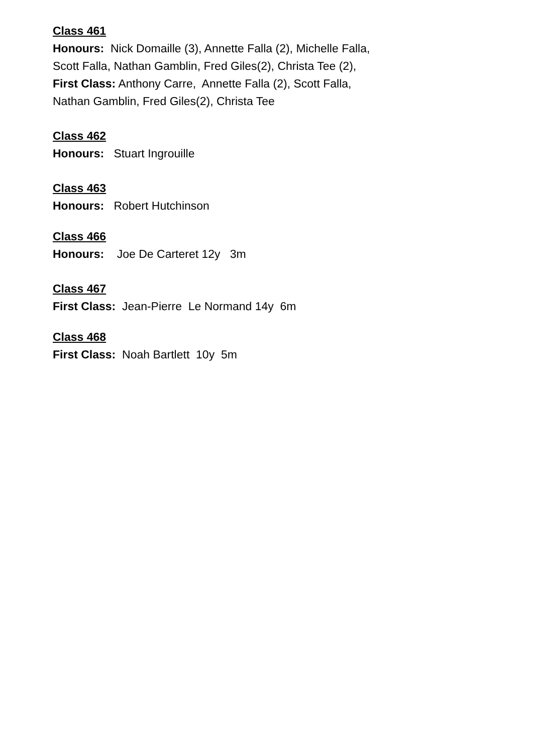Class 461
Honours: Nick Domaille (3), Annette Falla (2), Michelle Falla,
Scott Falla, Nathan Gamblin, Fred Giles(2), Christa Tee (2),
First Class: Anthony Carre, Annette Falla (2), Scott Falla,
Nathan Gamblin, Fred Giles(2), Christa Tee
Class 462
Honours: Stuart Ingrouille
Class 463
Honours: Robert Hutchinson
Class 466
Honours: Joe De Carteret 12y 3m
Class 467
First Class: Jean-Pierre Le Normand 14y 6m
Class 468
First Class: Noah Bartlett 10y 5m